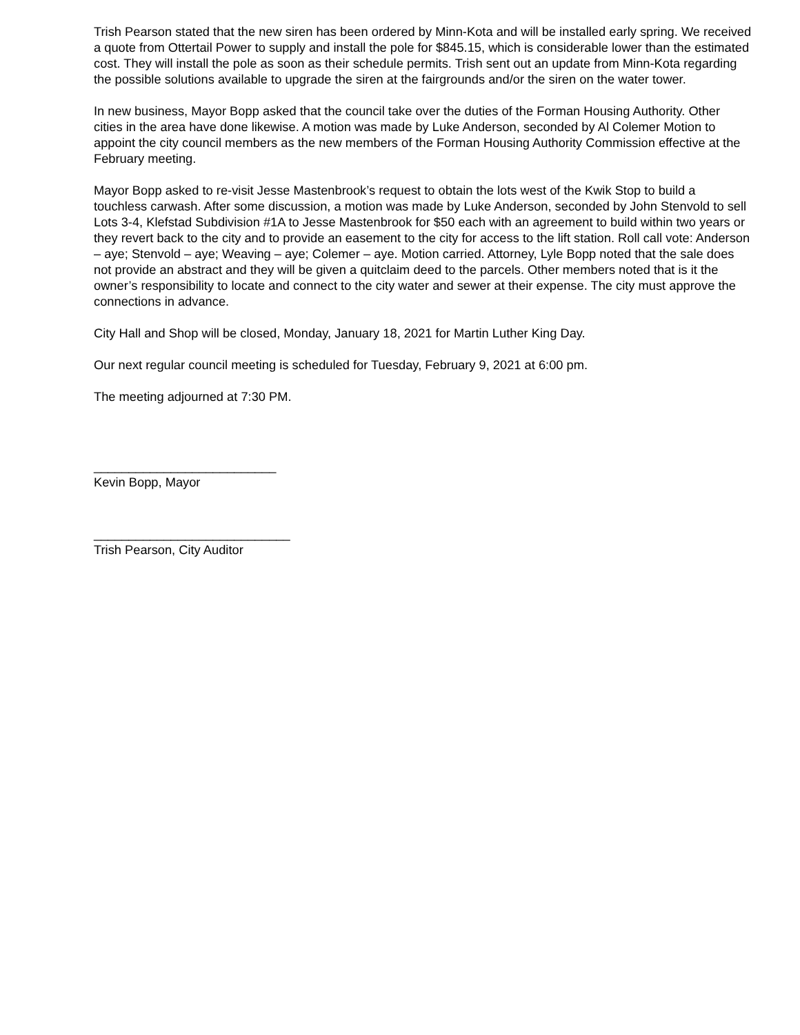Trish Pearson stated that the new siren has been ordered by Minn-Kota and will be installed early spring. We received a quote from Ottertail Power to supply and install the pole for $845.15, which is considerable lower than the estimated cost. They will install the pole as soon as their schedule permits. Trish sent out an update from Minn-Kota regarding the possible solutions available to upgrade the siren at the fairgrounds and/or the siren on the water tower.
In new business, Mayor Bopp asked that the council take over the duties of the Forman Housing Authority. Other cities in the area have done likewise. A motion was made by Luke Anderson, seconded by Al Colemer Motion to appoint the city council members as the new members of the Forman Housing Authority Commission effective at the February meeting.
Mayor Bopp asked to re-visit Jesse Mastenbrook’s request to obtain the lots west of the Kwik Stop to build a touchless carwash. After some discussion, a motion was made by Luke Anderson, seconded by John Stenvold to sell Lots 3-4, Klefstad Subdivision #1A to Jesse Mastenbrook for $50 each with an agreement to build within two years or they revert back to the city and to provide an easement to the city for access to the lift station. Roll call vote: Anderson – aye; Stenvold – aye; Weaving – aye; Colemer – aye. Motion carried. Attorney, Lyle Bopp noted that the sale does not provide an abstract and they will be given a quitclaim deed to the parcels. Other members noted that is it the owner’s responsibility to locate and connect to the city water and sewer at their expense. The city must approve the connections in advance.
City Hall and Shop will be closed, Monday, January 18, 2021 for Martin Luther King Day.
Our next regular council meeting is scheduled for Tuesday, February 9, 2021 at 6:00 pm.
The meeting adjourned at 7:30 PM.
__________________________
Kevin Bopp, Mayor
____________________________
Trish Pearson, City Auditor